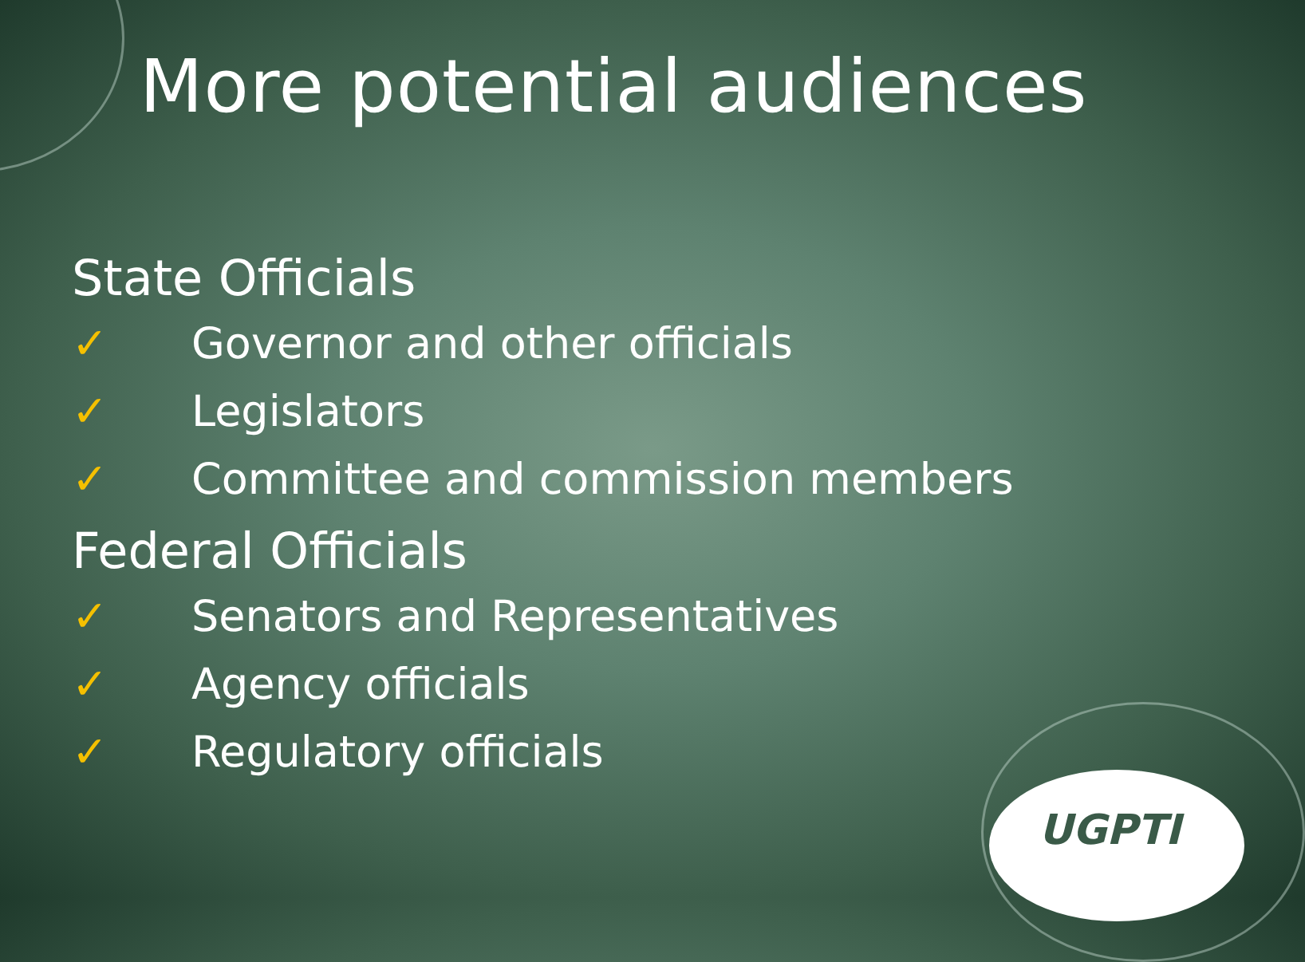UGPTI
More potential audiences
State Officials
✓ Governor and other officials
✓ Legislators
✓ Committee and commission members
Federal Officials
✓ Senators and Representatives
✓ Agency officials
✓ Regulatory officials